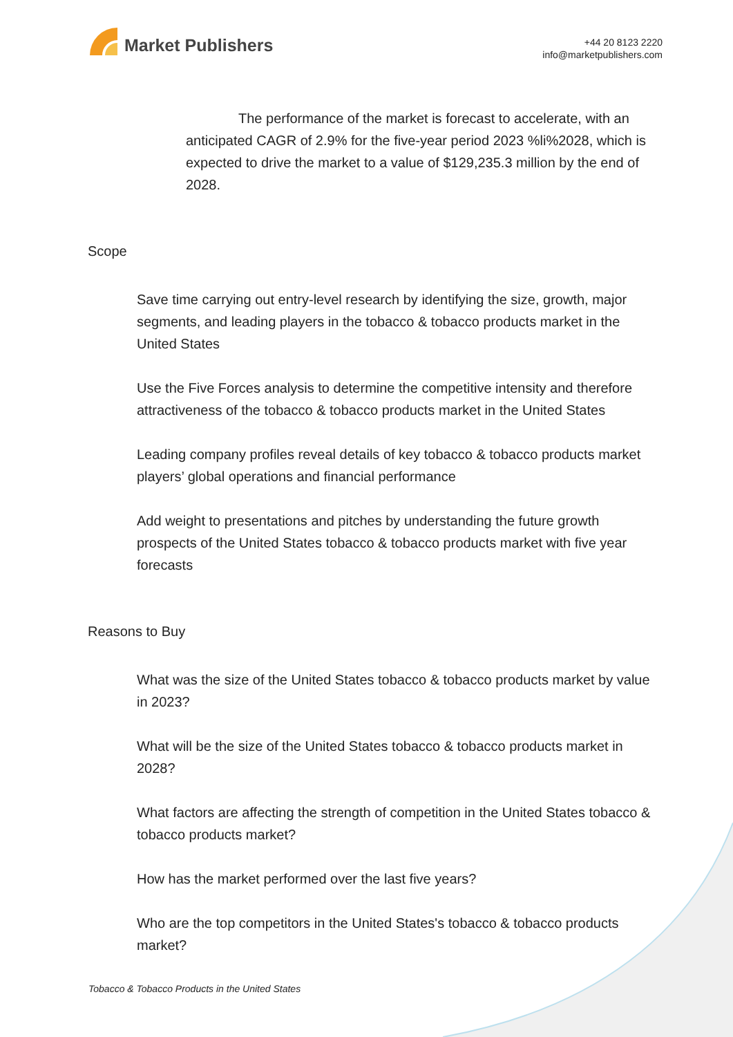Market Publishers
+44 20 8123 2220
info@marketpublishers.com
The performance of the market is forecast to accelerate, with an anticipated CAGR of 2.9% for the five-year period 2023 %li%2028, which is expected to drive the market to a value of $129,235.3 million by the end of 2028.
Scope
Save time carrying out entry-level research by identifying the size, growth, major segments, and leading players in the tobacco & tobacco products market in the United States
Use the Five Forces analysis to determine the competitive intensity and therefore attractiveness of the tobacco & tobacco products market in the United States
Leading company profiles reveal details of key tobacco & tobacco products market players’ global operations and financial performance
Add weight to presentations and pitches by understanding the future growth prospects of the United States tobacco & tobacco products market with five year forecasts
Reasons to Buy
What was the size of the United States tobacco & tobacco products market by value in 2023?
What will be the size of the United States tobacco & tobacco products market in 2028?
What factors are affecting the strength of competition in the United States tobacco & tobacco products market?
How has the market performed over the last five years?
Who are the top competitors in the United States's tobacco & tobacco products market?
Tobacco & Tobacco Products in the United States